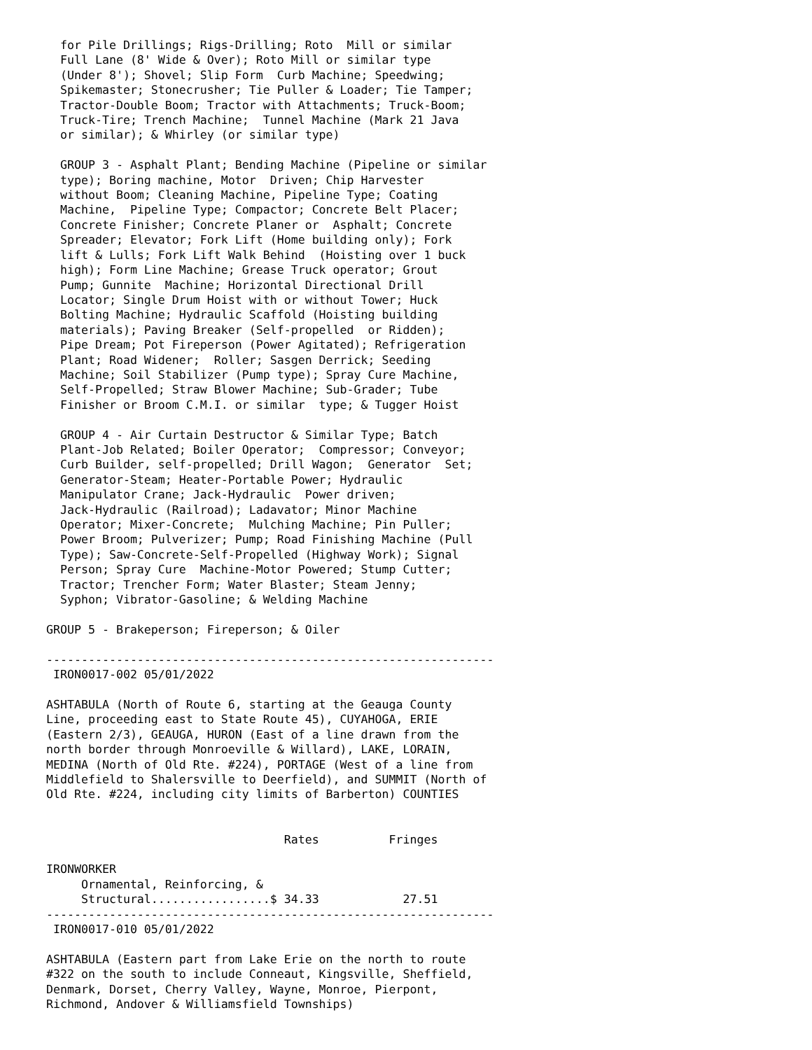for Pile Drillings; Rigs-Drilling; Roto  Mill or similar
  Full Lane (8' Wide & Over); Roto Mill or similar type
  (Under 8'); Shovel; Slip Form  Curb Machine; Speedwing;
  Spikemaster; Stonecrusher; Tie Puller & Loader; Tie Tamper;
  Tractor-Double Boom; Tractor with Attachments; Truck-Boom;
  Truck-Tire; Trench Machine;  Tunnel Machine (Mark 21 Java
  or similar); & Whirley (or similar type)

  GROUP 3 - Asphalt Plant; Bending Machine (Pipeline or similar
  type); Boring machine, Motor  Driven; Chip Harvester
  without Boom; Cleaning Machine, Pipeline Type; Coating
  Machine,  Pipeline Type; Compactor; Concrete Belt Placer;
  Concrete Finisher; Concrete Planer or  Asphalt; Concrete
  Spreader; Elevator; Fork Lift (Home building only); Fork
  lift & Lulls; Fork Lift Walk Behind  (Hoisting over 1 buck
  high); Form Line Machine; Grease Truck operator; Grout
  Pump; Gunnite  Machine; Horizontal Directional Drill
  Locator; Single Drum Hoist with or without Tower; Huck
  Bolting Machine; Hydraulic Scaffold (Hoisting building
  materials); Paving Breaker (Self-propelled  or Ridden);
  Pipe Dream; Pot Fireperson (Power Agitated); Refrigeration
  Plant; Road Widener;  Roller; Sasgen Derrick; Seeding
  Machine; Soil Stabilizer (Pump type); Spray Cure Machine,
  Self-Propelled; Straw Blower Machine; Sub-Grader; Tube
  Finisher or Broom C.M.I. or similar  type; & Tugger Hoist

  GROUP 4 - Air Curtain Destructor & Similar Type; Batch
  Plant-Job Related; Boiler Operator;  Compressor; Conveyor;
  Curb Builder, self-propelled; Drill Wagon;  Generator  Set;
  Generator-Steam; Heater-Portable Power; Hydraulic
  Manipulator Crane; Jack-Hydraulic  Power driven;
  Jack-Hydraulic (Railroad); Ladavator; Minor Machine
  Operator; Mixer-Concrete;  Mulching Machine; Pin Puller;
  Power Broom; Pulverizer; Pump; Road Finishing Machine (Pull
  Type); Saw-Concrete-Self-Propelled (Highway Work); Signal
  Person; Spray Cure  Machine-Motor Powered; Stump Cutter;
  Tractor; Trencher Form; Water Blaster; Steam Jenny;
  Syphon; Vibrator-Gasoline; & Welding Machine

GROUP 5 - Brakeperson; Fireperson; & Oiler

----------------------------------------------------------------
 IRON0017-002 05/01/2022

ASHTABULA (North of Route 6, starting at the Geauga County
Line, proceeding east to State Route 45), CUYAHOGA, ERIE
(Eastern 2/3), GEAUGA, HURON (East of a line drawn from the
north border through Monroeville & Willard), LAKE, LORAIN,
MEDINA (North of Old Rte. #224), PORTAGE (West of a line from
Middlefield to Shalersville to Deerfield), and SUMMIT (North of
Old Rte. #224, including city limits of Barberton) COUNTIES


                                  Rates          Fringes

IRONWORKER
     Ornamental, Reinforcing, &
     Structural.................$ 34.33            27.51
----------------------------------------------------------------
 IRON0017-010 05/01/2022

ASHTABULA (Eastern part from Lake Erie on the north to route
#322 on the south to include Conneaut, Kingsville, Sheffield,
Denmark, Dorset, Cherry Valley, Wayne, Monroe, Pierpont,
Richmond, Andover & Williamsfield Townships)